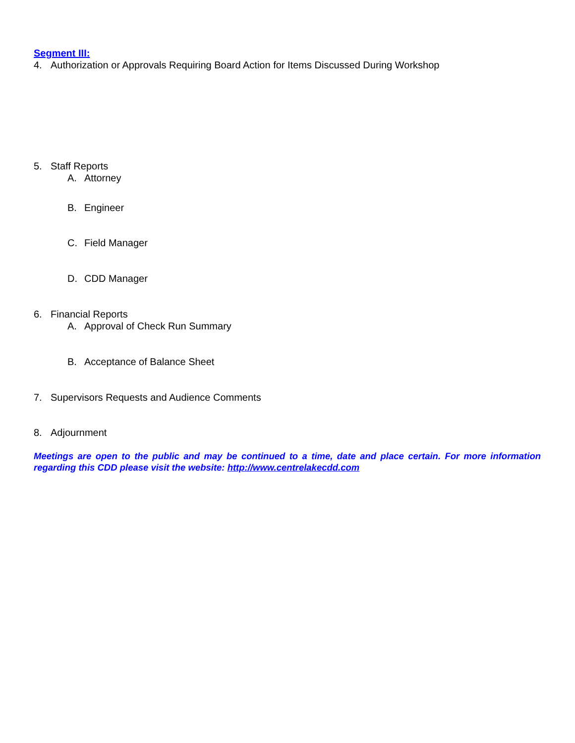Segment III:
4. Authorization or Approvals Requiring Board Action for Items Discussed During Workshop
5. Staff Reports
A. Attorney
B. Engineer
C. Field Manager
D. CDD Manager
6. Financial Reports
A. Approval of Check Run Summary
B. Acceptance of Balance Sheet
7. Supervisors Requests and Audience Comments
8. Adjournment
Meetings are open to the public and may be continued to a time, date and place certain. For more information regarding this CDD please visit the website: http://www.centrelakecdd.com